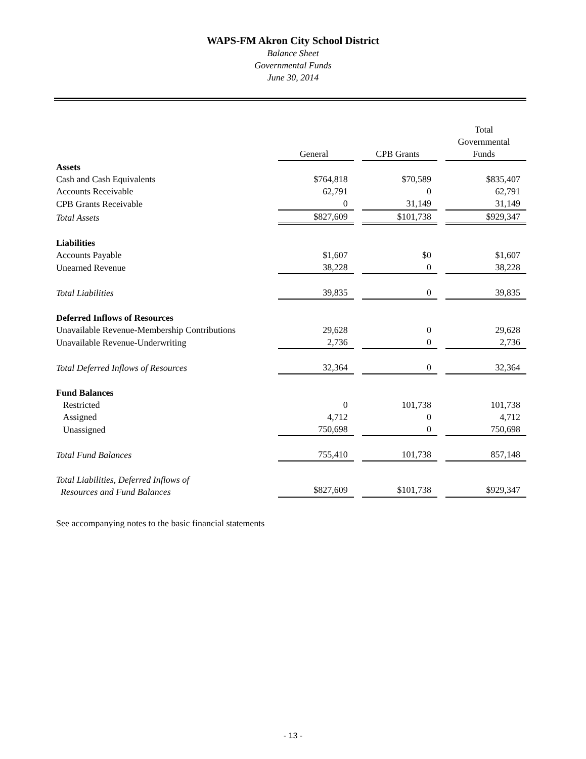WAPS-FM Akron City School District
Balance Sheet
Governmental Funds
June 30, 2014
| | General | | CPB Grants | | Total Governmental Funds |
| Assets | | | | | |
| Cash and Cash Equivalents | $764,818 | | $70,589 | | $835,407 |
| Accounts Receivable | 62,791 | | 0 | | 62,791 |
| CPB Grants Receivable | 0 | | 31,149 | | 31,149 |
| Total Assets | $827,609 | | $101,738 | | $929,347 |
| Liabilities | | | | | |
| Accounts Payable | $1,607 | | $0 | | $1,607 |
| Unearned Revenue | 38,228 | | 0 | | 38,228 |
| Total Liabilities | 39,835 | | 0 | | 39,835 |
| Deferred Inflows of Resources | | | | | |
| Unavailable Revenue-Membership Contributions | 29,628 | | 0 | | 29,628 |
| Unavailable Revenue-Underwriting | 2,736 | | 0 | | 2,736 |
| Total Deferred Inflows of Resources | 32,364 | | 0 | | 32,364 |
| Fund Balances | | | | | |
| Restricted | 0 | | 101,738 | | 101,738 |
| Assigned | 4,712 | | 0 | | 4,712 |
| Unassigned | 750,698 | | 0 | | 750,698 |
| Total Fund Balances | 755,410 | | 101,738 | | 857,148 |
| Total Liabilities, Deferred Inflows of Resources and Fund Balances | $827,609 | | $101,738 | | $929,347 |
See accompanying notes to the basic financial statements
- 13 -